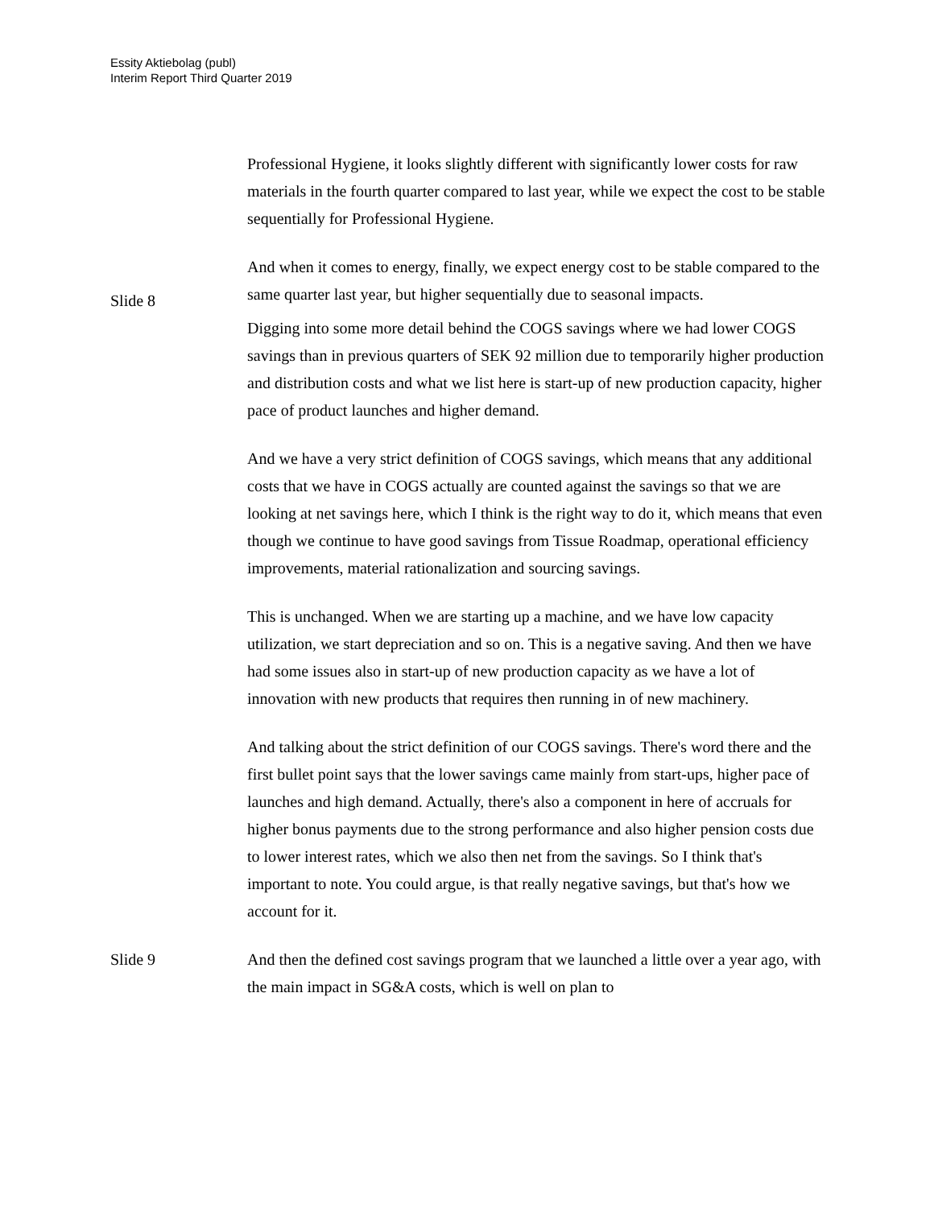Essity Aktiebolag (publ)
Interim Report Third Quarter 2019
Professional Hygiene, it looks slightly different with significantly lower costs for raw materials in the fourth quarter compared to last year, while we expect the cost to be stable sequentially for Professional Hygiene.
And when it comes to energy, finally, we expect energy cost to be stable compared to the same quarter last year, but higher sequentially due to seasonal impacts.
Slide 8
Digging into some more detail behind the COGS savings where we had lower COGS savings than in previous quarters of SEK 92 million due to temporarily higher production and distribution costs and what we list here is start-up of new production capacity, higher pace of product launches and higher demand.
And we have a very strict definition of COGS savings, which means that any additional costs that we have in COGS actually are counted against the savings so that we are looking at net savings here, which I think is the right way to do it, which means that even though we continue to have good savings from Tissue Roadmap, operational efficiency improvements, material rationalization and sourcing savings.
This is unchanged. When we are starting up a machine, and we have low capacity utilization, we start depreciation and so on. This is a negative saving. And then we have had some issues also in start-up of new production capacity as we have a lot of innovation with new products that requires then running in of new machinery.
And talking about the strict definition of our COGS savings. There's word there and the first bullet point says that the lower savings came mainly from start-ups, higher pace of launches and high demand. Actually, there's also a component in here of accruals for higher bonus payments due to the strong performance and also higher pension costs due to lower interest rates, which we also then net from the savings. So I think that's important to note. You could argue, is that really negative savings, but that's how we account for it.
Slide 9 And then the defined cost savings program that we launched a little over a year ago, with the main impact in SG&A costs, which is well on plan to